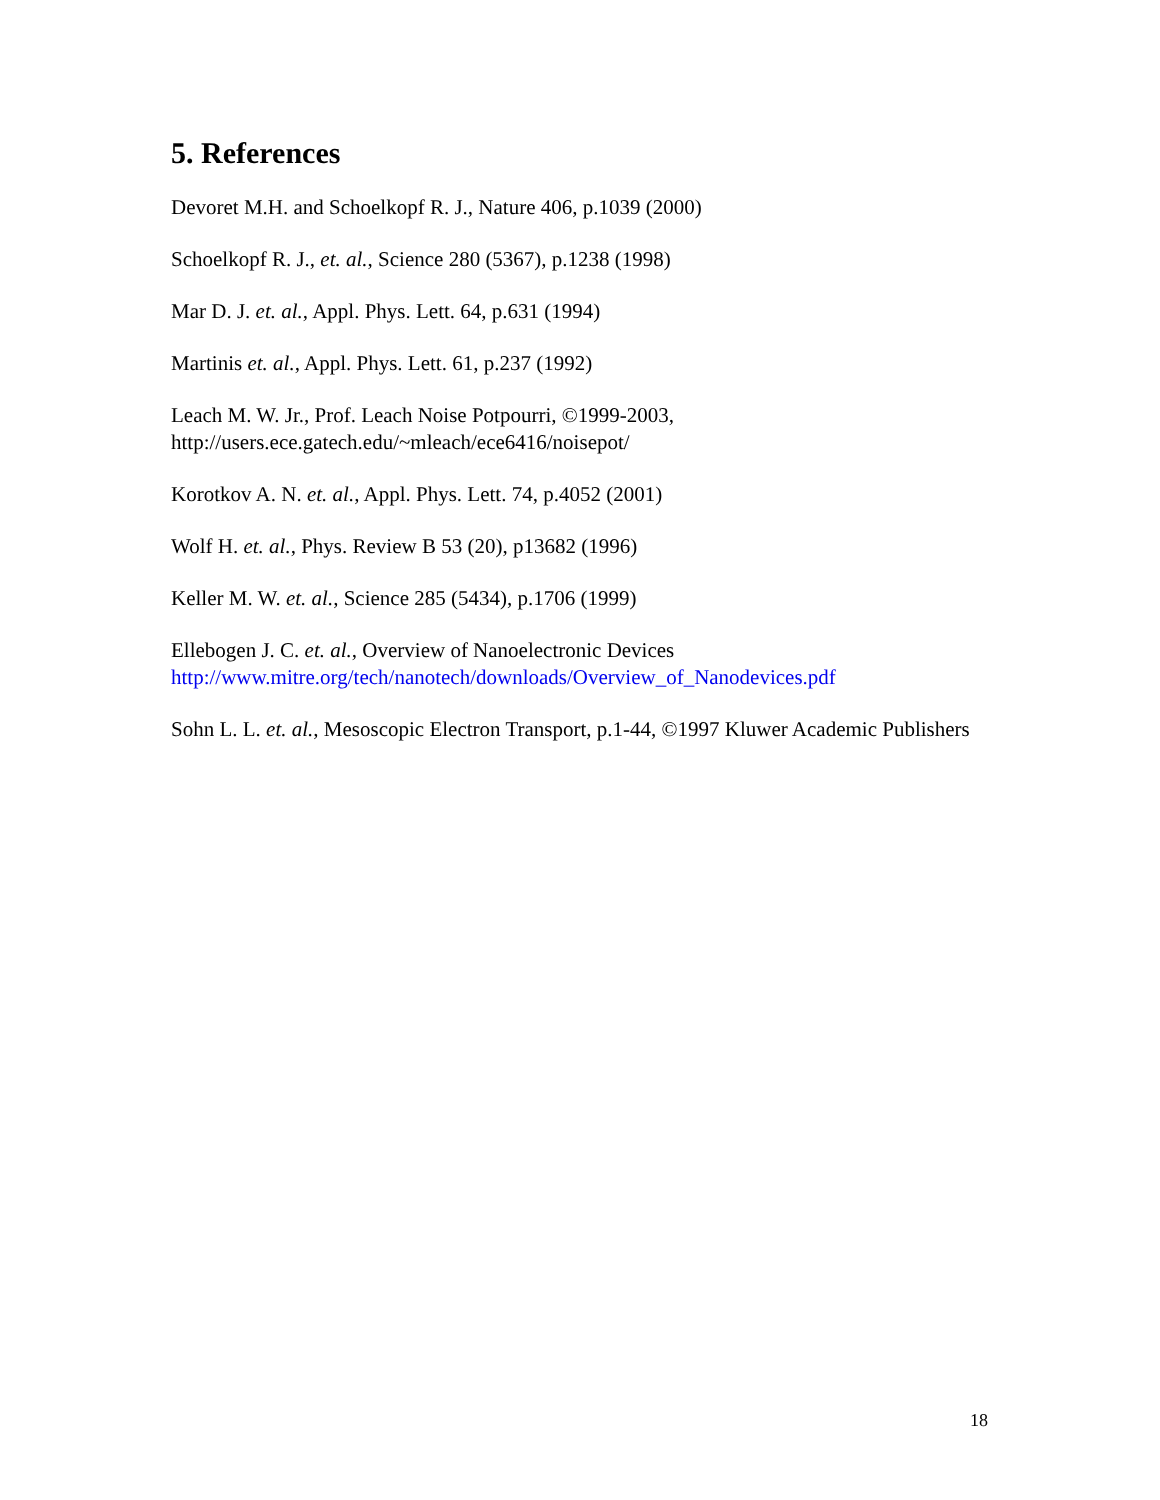5. References
Devoret M.H. and Schoelkopf R. J., Nature 406, p.1039 (2000)
Schoelkopf R. J., et. al., Science 280 (5367), p.1238 (1998)
Mar D. J. et. al., Appl. Phys. Lett. 64, p.631 (1994)
Martinis et. al., Appl. Phys. Lett. 61, p.237 (1992)
Leach M. W. Jr., Prof. Leach Noise Potpourri, ©1999-2003,
http://users.ece.gatech.edu/~mleach/ece6416/noisepot/
Korotkov A. N. et. al., Appl. Phys. Lett. 74, p.4052 (2001)
Wolf H. et. al., Phys. Review B 53 (20), p13682 (1996)
Keller M. W. et. al., Science 285 (5434), p.1706 (1999)
Ellebogen J. C. et. al., Overview of Nanoelectronic Devices
http://www.mitre.org/tech/nanotech/downloads/Overview_of_Nanodevices.pdf
Sohn L. L. et. al., Mesoscopic Electron Transport, p.1-44, ©1997 Kluwer Academic Publishers
18